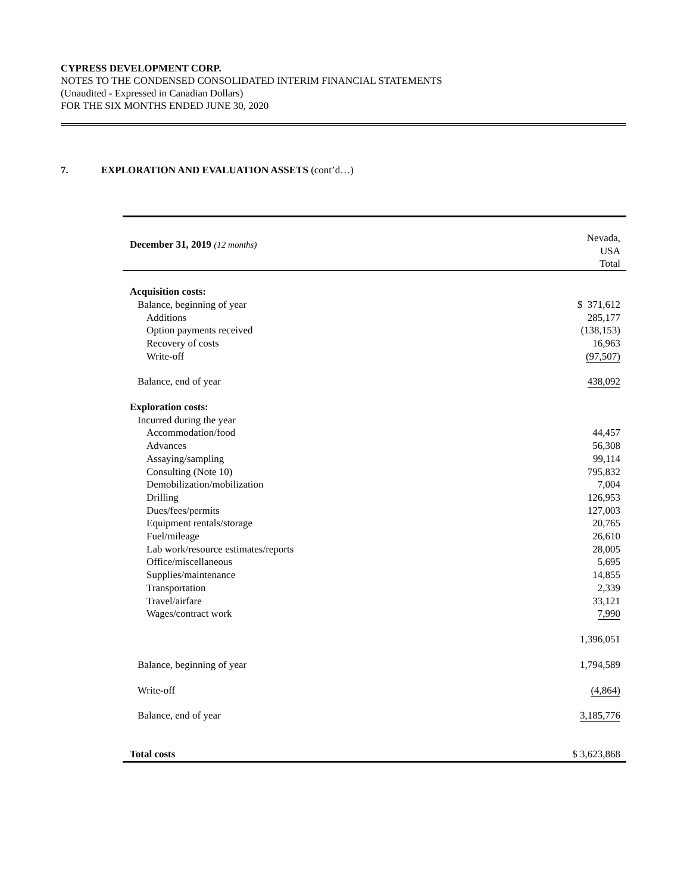CYPRESS DEVELOPMENT CORP.
NOTES TO THE CONDENSED CONSOLIDATED INTERIM FINANCIAL STATEMENTS
(Unaudited - Expressed in Canadian Dollars)
FOR THE SIX MONTHS ENDED JUNE 30, 2020
7. EXPLORATION AND EVALUATION ASSETS (cont’d…)
| December 31, 2019 (12 months) | Nevada, USA Total |
| --- | --- |
| Acquisition costs: | |
| Balance, beginning of year | $ 371,612 |
| Additions | 285,177 |
| Option payments received | (138,153) |
| Recovery of costs | 16,963 |
| Write-off | (97,507) |
| Balance, end of year | 438,092 |
| Exploration costs: | |
| Incurred during the year | |
| Accommodation/food | 44,457 |
| Advances | 56,308 |
| Assaying/sampling | 99,114 |
| Consulting (Note 10) | 795,832 |
| Demobilization/mobilization | 7,004 |
| Drilling | 126,953 |
| Dues/fees/permits | 127,003 |
| Equipment rentals/storage | 20,765 |
| Fuel/mileage | 26,610 |
| Lab work/resource estimates/reports | 28,005 |
| Office/miscellaneous | 5,695 |
| Supplies/maintenance | 14,855 |
| Transportation | 2,339 |
| Travel/airfare | 33,121 |
| Wages/contract work | 7,990 |
| | 1,396,051 |
| Balance, beginning of year | 1,794,589 |
| Write-off | (4,864) |
| Balance, end of year | 3,185,776 |
| Total costs | $ 3,623,868 |